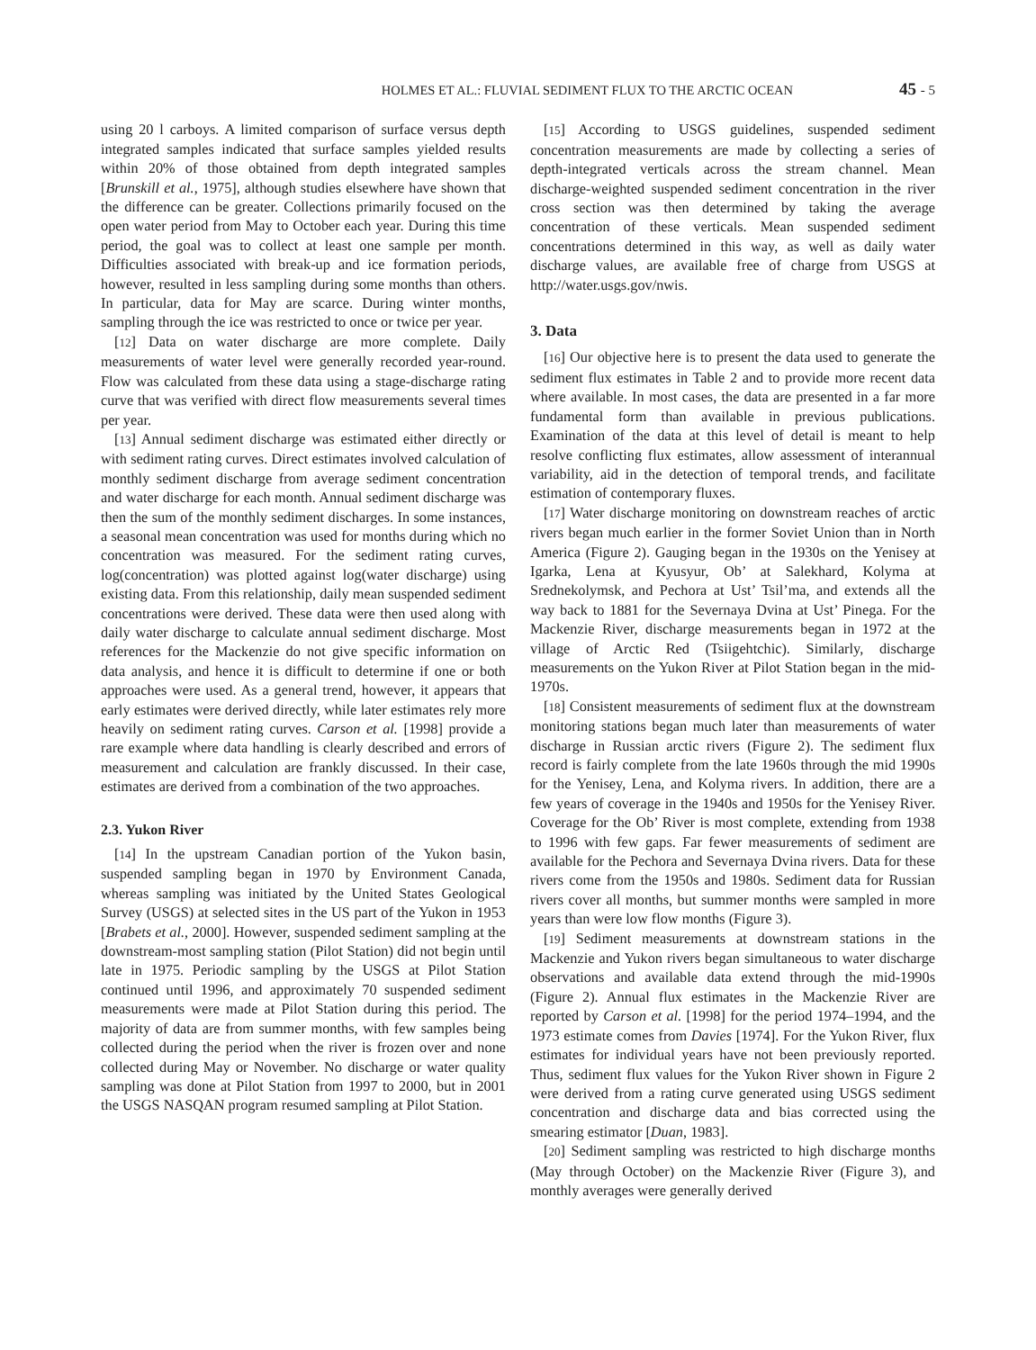HOLMES ET AL.: FLUVIAL SEDIMENT FLUX TO THE ARCTIC OCEAN 45 - 5
using 20 l carboys. A limited comparison of surface versus depth integrated samples indicated that surface samples yielded results within 20% of those obtained from depth integrated samples [Brunskill et al., 1975], although studies elsewhere have shown that the difference can be greater. Collections primarily focused on the open water period from May to October each year. During this time period, the goal was to collect at least one sample per month. Difficulties associated with break-up and ice formation periods, however, resulted in less sampling during some months than others. In particular, data for May are scarce. During winter months, sampling through the ice was restricted to once or twice per year.
[12] Data on water discharge are more complete. Daily measurements of water level were generally recorded year-round. Flow was calculated from these data using a stage-discharge rating curve that was verified with direct flow measurements several times per year.
[13] Annual sediment discharge was estimated either directly or with sediment rating curves. Direct estimates involved calculation of monthly sediment discharge from average sediment concentration and water discharge for each month. Annual sediment discharge was then the sum of the monthly sediment discharges. In some instances, a seasonal mean concentration was used for months during which no concentration was measured. For the sediment rating curves, log(concentration) was plotted against log(water discharge) using existing data. From this relationship, daily mean suspended sediment concentrations were derived. These data were then used along with daily water discharge to calculate annual sediment discharge. Most references for the Mackenzie do not give specific information on data analysis, and hence it is difficult to determine if one or both approaches were used. As a general trend, however, it appears that early estimates were derived directly, while later estimates rely more heavily on sediment rating curves. Carson et al. [1998] provide a rare example where data handling is clearly described and errors of measurement and calculation are frankly discussed. In their case, estimates are derived from a combination of the two approaches.
2.3. Yukon River
[14] In the upstream Canadian portion of the Yukon basin, suspended sampling began in 1970 by Environment Canada, whereas sampling was initiated by the United States Geological Survey (USGS) at selected sites in the US part of the Yukon in 1953 [Brabets et al., 2000]. However, suspended sediment sampling at the downstream-most sampling station (Pilot Station) did not begin until late in 1975. Periodic sampling by the USGS at Pilot Station continued until 1996, and approximately 70 suspended sediment measurements were made at Pilot Station during this period. The majority of data are from summer months, with few samples being collected during the period when the river is frozen over and none collected during May or November. No discharge or water quality sampling was done at Pilot Station from 1997 to 2000, but in 2001 the USGS NASQAN program resumed sampling at Pilot Station.
[15] According to USGS guidelines, suspended sediment concentration measurements are made by collecting a series of depth-integrated verticals across the stream channel. Mean discharge-weighted suspended sediment concentration in the river cross section was then determined by taking the average concentration of these verticals. Mean suspended sediment concentrations determined in this way, as well as daily water discharge values, are available free of charge from USGS at http://water.usgs.gov/nwis.
3. Data
[16] Our objective here is to present the data used to generate the sediment flux estimates in Table 2 and to provide more recent data where available. In most cases, the data are presented in a far more fundamental form than available in previous publications. Examination of the data at this level of detail is meant to help resolve conflicting flux estimates, allow assessment of interannual variability, aid in the detection of temporal trends, and facilitate estimation of contemporary fluxes.
[17] Water discharge monitoring on downstream reaches of arctic rivers began much earlier in the former Soviet Union than in North America (Figure 2). Gauging began in the 1930s on the Yenisey at Igarka, Lena at Kyusyur, Ob’ at Salekhard, Kolyma at Srednekolymsk, and Pechora at Ust’ Tsil’ma, and extends all the way back to 1881 for the Severnaya Dvina at Ust’ Pinega. For the Mackenzie River, discharge measurements began in 1972 at the village of Arctic Red (Tsiigehtchic). Similarly, discharge measurements on the Yukon River at Pilot Station began in the mid-1970s.
[18] Consistent measurements of sediment flux at the downstream monitoring stations began much later than measurements of water discharge in Russian arctic rivers (Figure 2). The sediment flux record is fairly complete from the late 1960s through the mid 1990s for the Yenisey, Lena, and Kolyma rivers. In addition, there are a few years of coverage in the 1940s and 1950s for the Yenisey River. Coverage for the Ob’ River is most complete, extending from 1938 to 1996 with few gaps. Far fewer measurements of sediment are available for the Pechora and Severnaya Dvina rivers. Data for these rivers come from the 1950s and 1980s. Sediment data for Russian rivers cover all months, but summer months were sampled in more years than were low flow months (Figure 3).
[19] Sediment measurements at downstream stations in the Mackenzie and Yukon rivers began simultaneous to water discharge observations and available data extend through the mid-1990s (Figure 2). Annual flux estimates in the Mackenzie River are reported by Carson et al. [1998] for the period 1974–1994, and the 1973 estimate comes from Davies [1974]. For the Yukon River, flux estimates for individual years have not been previously reported. Thus, sediment flux values for the Yukon River shown in Figure 2 were derived from a rating curve generated using USGS sediment concentration and discharge data and bias corrected using the smearing estimator [Duan, 1983].
[20] Sediment sampling was restricted to high discharge months (May through October) on the Mackenzie River (Figure 3), and monthly averages were generally derived